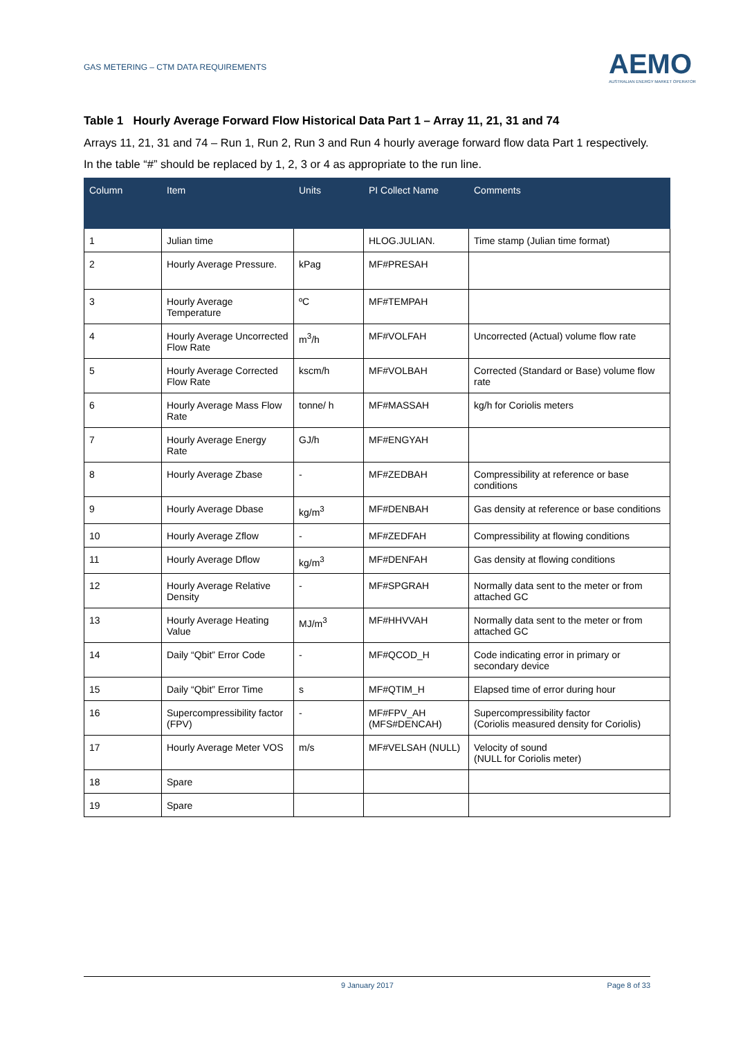GAS METERING – CTM DATA REQUIREMENTS
AEMO
AUSTRALIAN ENERGY MARKET OPERATOR
Table 1 Hourly Average Forward Flow Historical Data Part 1 – Array 11, 21, 31 and 74
Arrays 11, 21, 31 and 74 – Run 1, Run 2, Run 3 and Run 4 hourly average forward flow data Part 1 respectively.
In the table “#” should be replaced by 1, 2, 3 or 4 as appropriate to the run line.
| Column | Item | Units | PI Collect Name | Comments |
| --- | --- | --- | --- | --- |
| 1 | Julian time | | HLOG.JULIAN. | Time stamp (Julian time format) |
| 2 | Hourly Average Pressure. | kPag | MF#PRESAH | |
| 3 | Hourly Average Temperature | ºC | MF#TEMPAH | |
| 4 | Hourly Average Uncorrected Flow Rate | m<sup>3</sup>/h | MF#VOLFAH | Uncorrected (Actual) volume flow rate |
| 5 | Hourly Average Corrected Flow Rate | kscm/h | MF#VOLBAH | Corrected (Standard or Base) volume flow rate |
| 6 | Hourly Average Mass Flow Rate | tonne/ h | MF#MASSAH | kg/h for Coriolis meters |
| 7 | Hourly Average Energy Rate | GJ/h | MF#ENGYAH | |
| 8 | Hourly Average Zbase | - | MF#ZEDBAH | Compressibility at reference or base conditions |
| 9 | Hourly Average Dbase | kg/m<sup>3</sup> | MF#DENBAH | Gas density at reference or base conditions |
| 10 | Hourly Average Zflow | - | MF#ZEDFAH | Compressibility at flowing conditions |
| 11 | Hourly Average Dflow | kg/m<sup>3</sup> | MF#DENFAH | Gas density at flowing conditions |
| 12 | Hourly Average Relative Density | - | MF#SPGRAH | Normally data sent to the meter or from attached GC |
| 13 | Hourly Average Heating Value | MJ/m<sup>3</sup> | MF#HHVVAH | Normally data sent to the meter or from attached GC |
| 14 | Daily “Qbit” Error Code | - | MF#QCOD_H | Code indicating error in primary or secondary device |
| 15 | Daily “Qbit” Error Time | s | MF#QTIM_H | Elapsed time of error during hour |
| 16 | Supercompressibility factor (FPV) | - | MF#FPV_AH (MFS#DENCAH) | Supercompressibility factor (Coriolis measured density for Coriolis) |
| 17 | Hourly Average Meter VOS | m/s | MF#VELSAH (NULL) | Velocity of sound (NULL for Coriolis meter) |
| 18 | Spare | | | |
| 19 | Spare | | | |
9 January 2017 Page 8 of 33